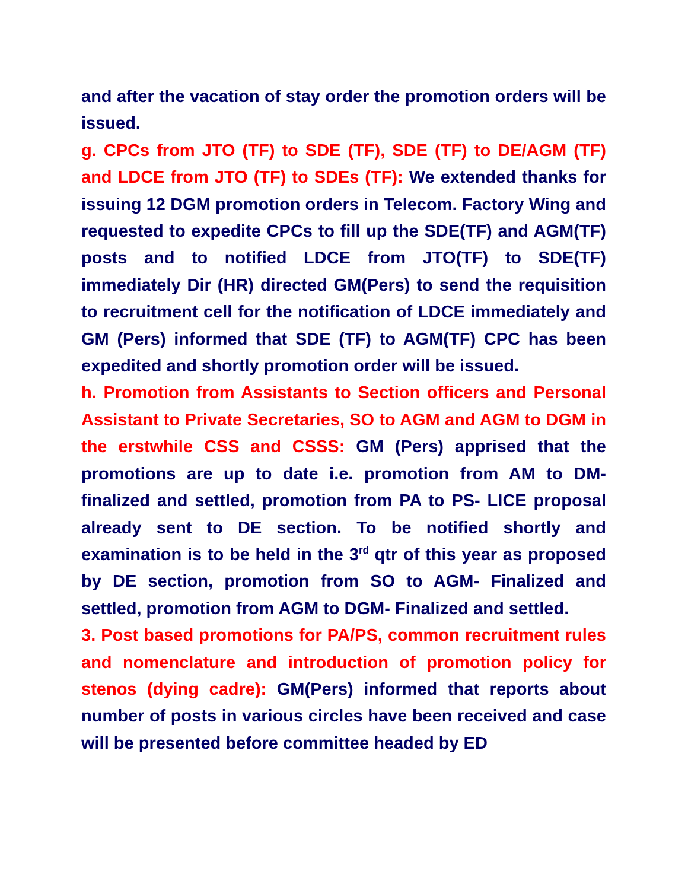and after the vacation of stay order the promotion orders will be issued.
g. CPCs from JTO (TF) to SDE (TF), SDE (TF) to DE/AGM (TF) and LDCE from JTO (TF) to SDEs (TF): We extended thanks for issuing 12 DGM promotion orders in Telecom. Factory Wing and requested to expedite CPCs to fill up the SDE(TF) and AGM(TF) posts and to notified LDCE from JTO(TF) to SDE(TF) immediately Dir (HR) directed GM(Pers) to send the requisition to recruitment cell for the notification of LDCE immediately and GM (Pers) informed that SDE (TF) to AGM(TF) CPC has been expedited and shortly promotion order will be issued.
h. Promotion from Assistants to Section officers and Personal Assistant to Private Secretaries, SO to AGM and AGM to DGM in the erstwhile CSS and CSSS: GM (Pers) apprised that the promotions are up to date i.e. promotion from AM to DM- finalized and settled, promotion from PA to PS- LICE proposal already sent to DE section. To be notified shortly and examination is to be held in the 3<sup>rd</sup> qtr of this year as proposed by DE section, promotion from SO to AGM- Finalized and settled, promotion from AGM to DGM- Finalized and settled.
3. Post based promotions for PA/PS, common recruitment rules and nomenclature and introduction of promotion policy for stenos (dying cadre): GM(Pers) informed that reports about number of posts in various circles have been received and case will be presented before committee headed by ED